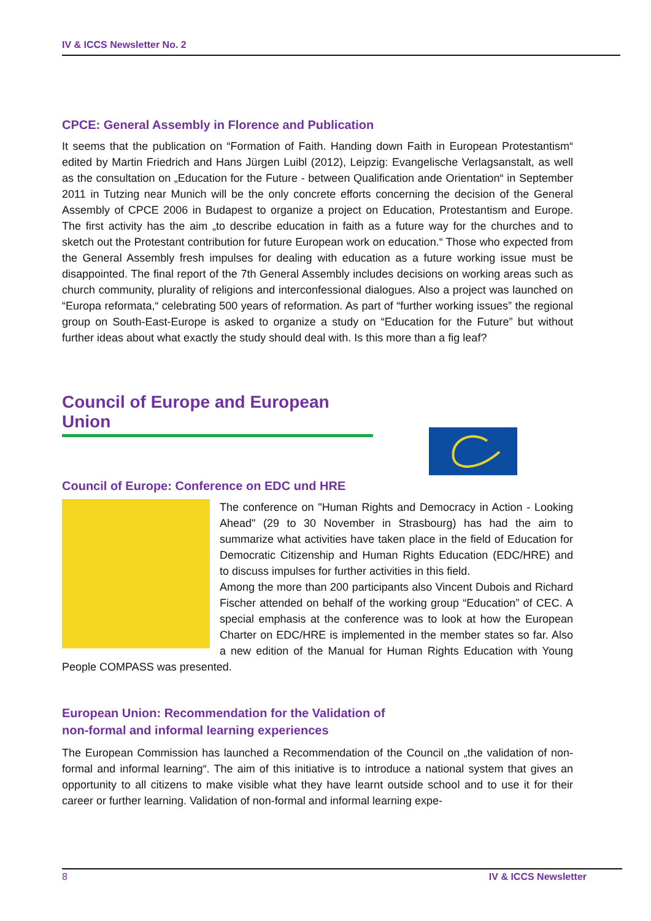IV & ICCS Newsletter No. 2
CPCE: General Assembly in Florence and Publication
It seems that the publication on “Formation of Faith. Handing down Faith in European Protestantism“ edited by Martin Friedrich and Hans Jürgen Luibl (2012), Leipzig: Evangelische Verlagsanstalt, as well as the consultation on „Education for the Future - between Qualification ande Orientation“ in September 2011 in Tutzing near Munich will be the only concrete efforts concerning the decision of the General Assembly of CPCE 2006 in Budapest to organize a project on Education, Protestantism and Europe. The first activity has the aim „to describe education in faith as a future way for the churches and to sketch out the Protestant contribution for future European work on education.“ Those who expected from the General Assembly fresh impulses for dealing with education as a future working issue must be disappointed. The final report of the 7th General Assembly includes decisions on working areas such as church community, plurality of religions and interconfessional dialogues. Also a project was launched on “Europa reformata,“ celebrating 500 years of reformation. As part of “further working issues” the regional group on South-East-Europe is asked to organize a study on “Education for the Future” but without further ideas about what exactly the study should deal with. Is this more than a fig leaf?
Council of Europe and European Union
Council of Europe: Conference on EDC und HRE
The conference on "Human Rights and Democracy in Action - Looking Ahead" (29 to 30 November in Strasbourg) has had the aim to summarize what activities have taken place in the field of Education for Democratic Citizenship and Human Rights Education (EDC/HRE) and to discuss impulses for further activities in this field.
Among the more than 200 participants also Vincent Dubois and Richard Fischer attended on behalf of the working group “Education” of CEC. A special emphasis at the conference was to look at how the European Charter on EDC/HRE is implemented in the member states so far. Also a new edition of the Manual for Human Rights Education with Young People COMPASS was presented.
European Union: Recommendation for the Validation of
non-formal and informal learning experiences
The European Commission has launched a Recommendation of the Council on „the validation of non-formal and informal learning“. The aim of this initiative is to introduce a national system that gives an opportunity to all citizens to make visible what they have learnt outside school and to use it for their career or further learning. Validation of non-formal and informal learning expe-
8 IV & ICCS Newsletter